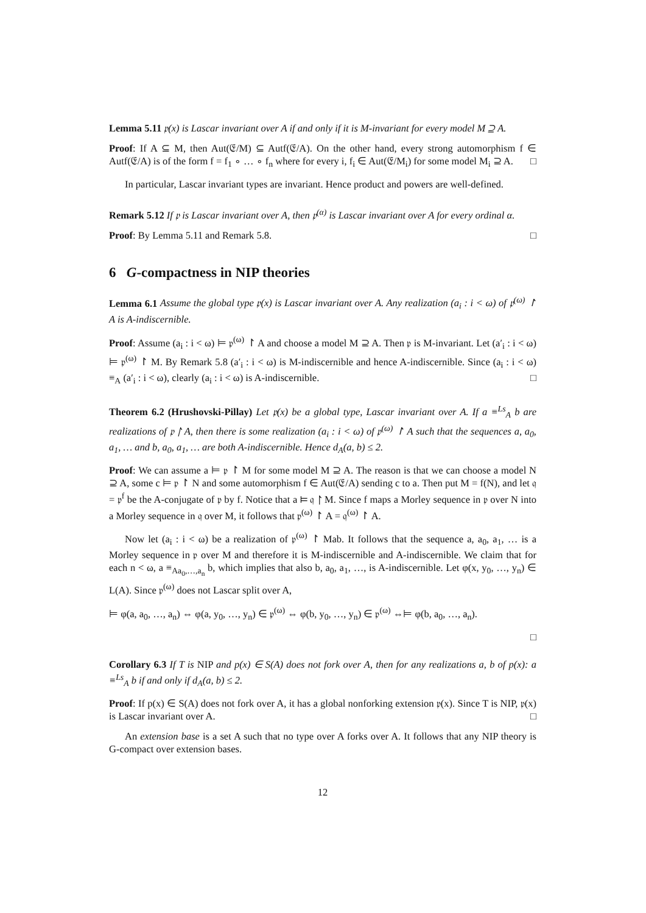Lemma 5.11 𝔭(x) is Lascar invariant over A if and only if it is M-invariant for every model M ⊇ A.
Proof: If A ⊆ M, then Aut(𝔈/M) ⊆ Autf(𝔈/A). On the other hand, every strong automorphism f ∈ Autf(𝔈/A) is of the form f = f<sub>1</sub> ∘ … ∘ f<sub>n</sub> where for every i, f<sub>i</sub> ∈ Aut(𝔈/M<sub>i</sub>) for some model M<sub>i</sub> ⊇ A. □
In particular, Lascar invariant types are invariant. Hence product and powers are well-defined.
Remark 5.12 If 𝔭 is Lascar invariant over A, then 𝔭<sup>(α)</sup> is Lascar invariant over A for every ordinal α.
Proof: By Lemma 5.11 and Remark 5.8. □
6 G-compactness in NIP theories
Lemma 6.1 Assume the global type 𝔭(x) is Lascar invariant over A. Any realization (a<sub>i</sub> : i < ω) of 𝔭<sup>(ω)</sup> ↾ A is A-indiscernible.
Proof: Assume (a<sub>i</sub> : i < ω) ⊨ 𝔭<sup>(ω)</sup> ↾ A and choose a model M ⊇ A. Then 𝔭 is M-invariant. Let (a′<sub>i</sub> : i < ω) ⊨ 𝔭<sup>(ω)</sup> ↾ M. By Remark 5.8 (a′<sub>i</sub> : i < ω) is M-indiscernible and hence A-indiscernible. Since (a<sub>i</sub> : i < ω) ≡<sub>A</sub> (a′<sub>i</sub> : i < ω), clearly (a<sub>i</sub> : i < ω) is A-indiscernible. □
Theorem 6.2 (Hrushovski-Pillay) Let 𝔭(x) be a global type, Lascar invariant over A. If a ≡<sup>Ls</sup><sub>A</sub> b are realizations of 𝔭 ↾ A, then there is some realization (a<sub>i</sub> : i < ω) of 𝔭<sup>(ω)</sup> ↾ A such that the sequences a, a<sub>0</sub>, a<sub>1</sub>, … and b, a<sub>0</sub>, a<sub>1</sub>, … are both A-indiscernible. Hence d<sub>A</sub>(a, b) ≤ 2.
Proof: We can assume a ⊨ 𝔭 ↾ M for some model M ⊇ A. The reason is that we can choose a model N ⊇ A, some c ⊨ 𝔭 ↾ N and some automorphism f ∈ Aut(𝔈/A) sending c to a. Then put M = f(N), and let 𝔮 = 𝔭<sup>f</sup> be the A-conjugate of 𝔭 by f. Notice that a ⊨ 𝔮 ↾ M. Since f maps a Morley sequence in 𝔭 over N into a Morley sequence in 𝔮 over M, it follows that 𝔭<sup>(ω)</sup> ↾ A = 𝔮<sup>(ω)</sup> ↾ A.
Now let (a<sub>i</sub> : i < ω) be a realization of 𝔭<sup>(ω)</sup> ↾ Mab. It follows that the sequence a, a<sub>0</sub>, a<sub>1</sub>, … is a Morley sequence in 𝔭 over M and therefore it is M-indiscernible and A-indiscernible. We claim that for each n < ω, a ≡<sub>Aa<sub>0</sub>,…,a<sub>n</sub></sub> b, which implies that also b, a<sub>0</sub>, a<sub>1</sub>, …, is A-indiscernible. Let φ(x, y<sub>0</sub>, …, y<sub>n</sub>) ∈ L(A). Since 𝔭<sup>(ω)</sup> does not Lascar split over A,
⊨ φ(a, a<sub>0</sub>, …, a<sub>n</sub>) ⇔ φ(a, y<sub>0</sub>, …, y<sub>n</sub>) ∈ 𝔭<sup>(ω)</sup> ⇔ φ(b, y<sub>0</sub>, …, y<sub>n</sub>) ∈ 𝔭<sup>(ω)</sup> ⇔⊨ φ(b, a<sub>0</sub>, …, a<sub>n</sub>).
□
Corollary 6.3 If T is NIP and p(x) ∈ S(A) does not fork over A, then for any realizations a, b of p(x): a ≡<sup>Ls</sup><sub>A</sub> b if and only if d<sub>A</sub>(a, b) ≤ 2.
Proof: If p(x) ∈ S(A) does not fork over A, it has a global nonforking extension 𝔭(x). Since T is NIP, 𝔭(x) is Lascar invariant over A. □
An extension base is a set A such that no type over A forks over A. It follows that any NIP theory is G-compact over extension bases.
12